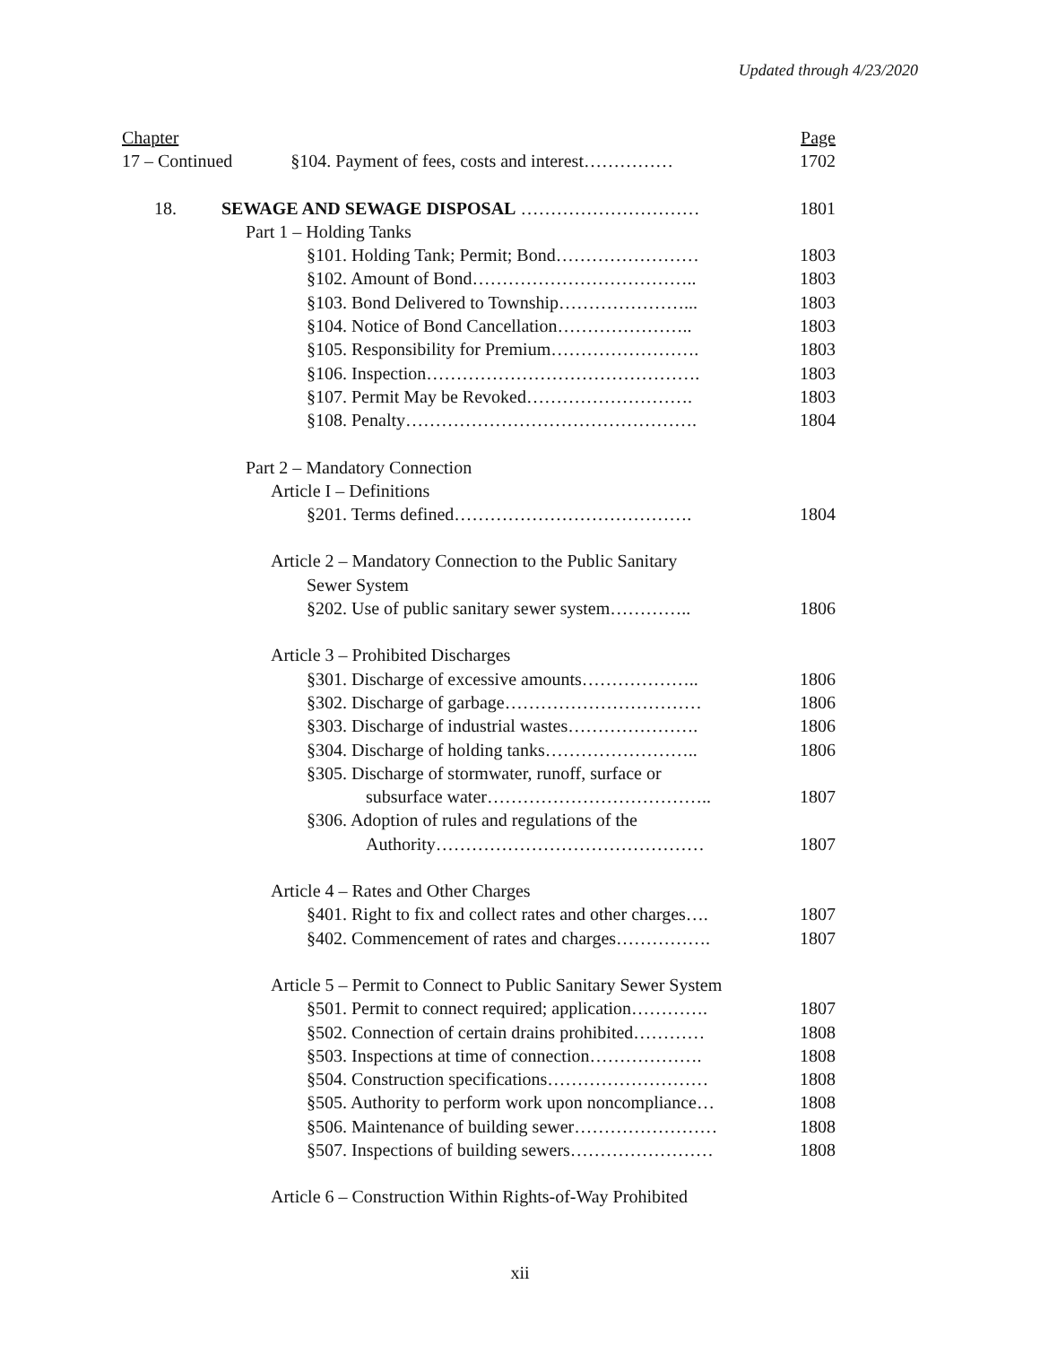Updated through 4/23/2020
Chapter Page
17 – Continued §104. Payment of fees, costs and interest…………… 1702
18. SEWAGE AND SEWAGE DISPOSAL ………………………… 1801
Part 1 – Holding Tanks
§101. Holding Tank; Permit; Bond…………………… 1803
§102. Amount of Bond……………………………….. 1803
§103. Bond Delivered to Township…………………... 1803
§104. Notice of Bond Cancellation………………….. 1803
§105. Responsibility for Premium……………………. 1803
§106. Inspection………………………………………. 1803
§107. Permit May be Revoked………………………. 1803
§108. Penalty…………………………………………. 1804
Part 2 – Mandatory Connection
Article I – Definitions
§201. Terms defined…………………………………. 1804
Article 2 – Mandatory Connection to the Public Sanitary
Sewer System
§202. Use of public sanitary sewer system………….. 1806
Article 3 – Prohibited Discharges
§301. Discharge of excessive amounts……………….. 1806
§302. Discharge of garbage…………………………… 1806
§303. Discharge of industrial wastes…………………. 1806
§304. Discharge of holding tanks…………………….. 1806
§305. Discharge of stormwater, runoff, surface or
subsurface water……………………………….. 1807
§306. Adoption of rules and regulations of the
Authority……………………………………… 1807
Article 4 – Rates and Other Charges
§401. Right to fix and collect rates and other charges…. 1807
§402. Commencement of rates and charges……………. 1807
Article 5 – Permit to Connect to Public Sanitary Sewer System
§501. Permit to connect required; application…………. 1807
§502. Connection of certain drains prohibited………… 1808
§503. Inspections at time of connection………………. 1808
§504. Construction specifications……………………… 1808
§505. Authority to perform work upon noncompliance… 1808
§506. Maintenance of building sewer…………………… 1808
§507. Inspections of building sewers…………………… 1808
Article 6 – Construction Within Rights-of-Way Prohibited
xii